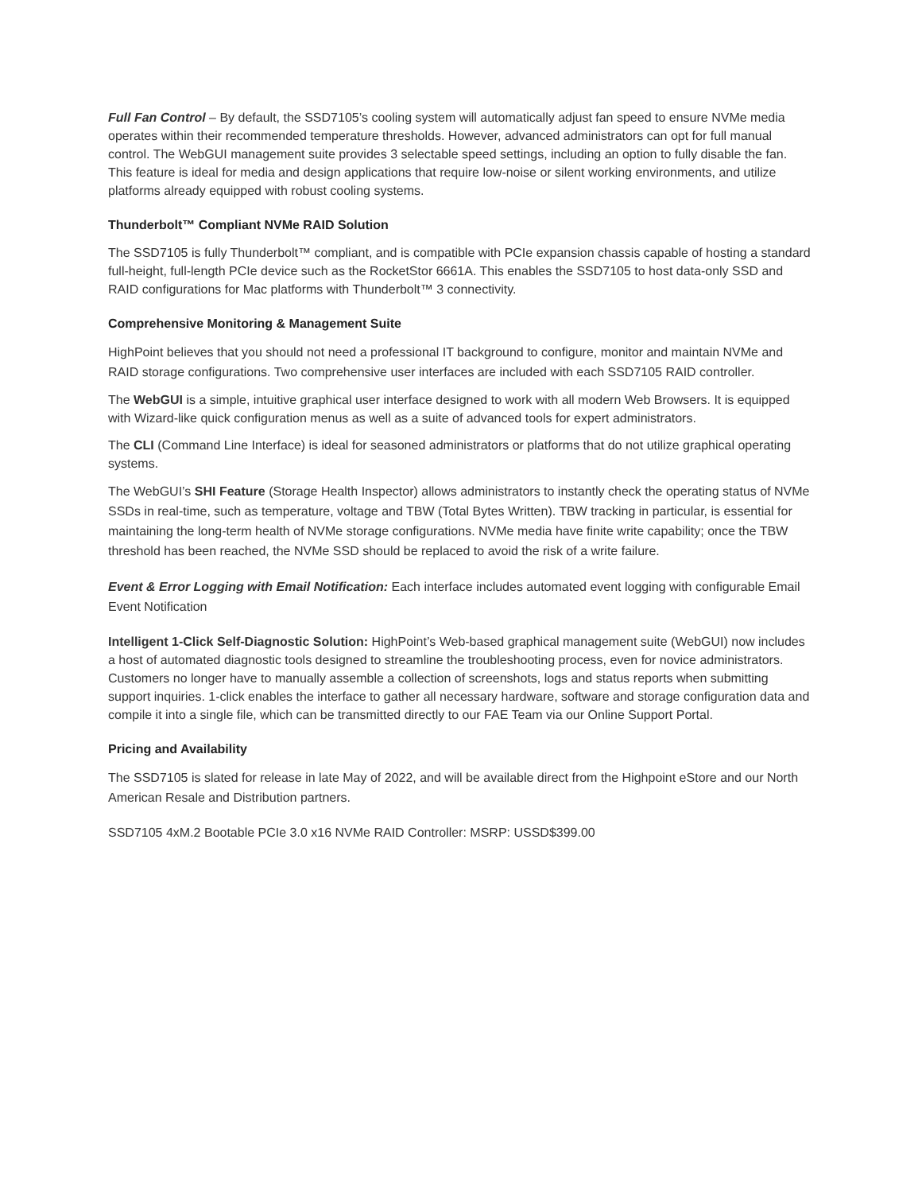Full Fan Control – By default, the SSD7105’s cooling system will automatically adjust fan speed to ensure NVMe media operates within their recommended temperature thresholds. However, advanced administrators can opt for full manual control. The WebGUI management suite provides 3 selectable speed settings, including an option to fully disable the fan. This feature is ideal for media and design applications that require low-noise or silent working environments, and utilize platforms already equipped with robust cooling systems.
Thunderbolt™ Compliant NVMe RAID Solution
The SSD7105 is fully Thunderbolt™ compliant, and is compatible with PCIe expansion chassis capable of hosting a standard full-height, full-length PCIe device such as the RocketStor 6661A. This enables the SSD7105 to host data-only SSD and RAID configurations for Mac platforms with Thunderbolt™ 3 connectivity.
Comprehensive Monitoring & Management Suite
HighPoint believes that you should not need a professional IT background to configure, monitor and maintain NVMe and RAID storage configurations. Two comprehensive user interfaces are included with each SSD7105 RAID controller.
The WebGUI is a simple, intuitive graphical user interface designed to work with all modern Web Browsers. It is equipped with Wizard-like quick configuration menus as well as a suite of advanced tools for expert administrators.
The CLI (Command Line Interface) is ideal for seasoned administrators or platforms that do not utilize graphical operating systems.
The WebGUI’s SHI Feature (Storage Health Inspector) allows administrators to instantly check the operating status of NVMe SSDs in real-time, such as temperature, voltage and TBW (Total Bytes Written). TBW tracking in particular, is essential for maintaining the long-term health of NVMe storage configurations. NVMe media have finite write capability; once the TBW threshold has been reached, the NVMe SSD should be replaced to avoid the risk of a write failure.
Event & Error Logging with Email Notification: Each interface includes automated event logging with configurable Email Event Notification
Intelligent 1-Click Self-Diagnostic Solution: HighPoint’s Web-based graphical management suite (WebGUI) now includes a host of automated diagnostic tools designed to streamline the troubleshooting process, even for novice administrators. Customers no longer have to manually assemble a collection of screenshots, logs and status reports when submitting support inquiries. 1-click enables the interface to gather all necessary hardware, software and storage configuration data and compile it into a single file, which can be transmitted directly to our FAE Team via our Online Support Portal.
Pricing and Availability
The SSD7105 is slated for release in late May of 2022, and will be available direct from the Highpoint eStore and our North American Resale and Distribution partners.
SSD7105 4xM.2 Bootable PCIe 3.0 x16 NVMe RAID Controller: MSRP: USSD$399.00